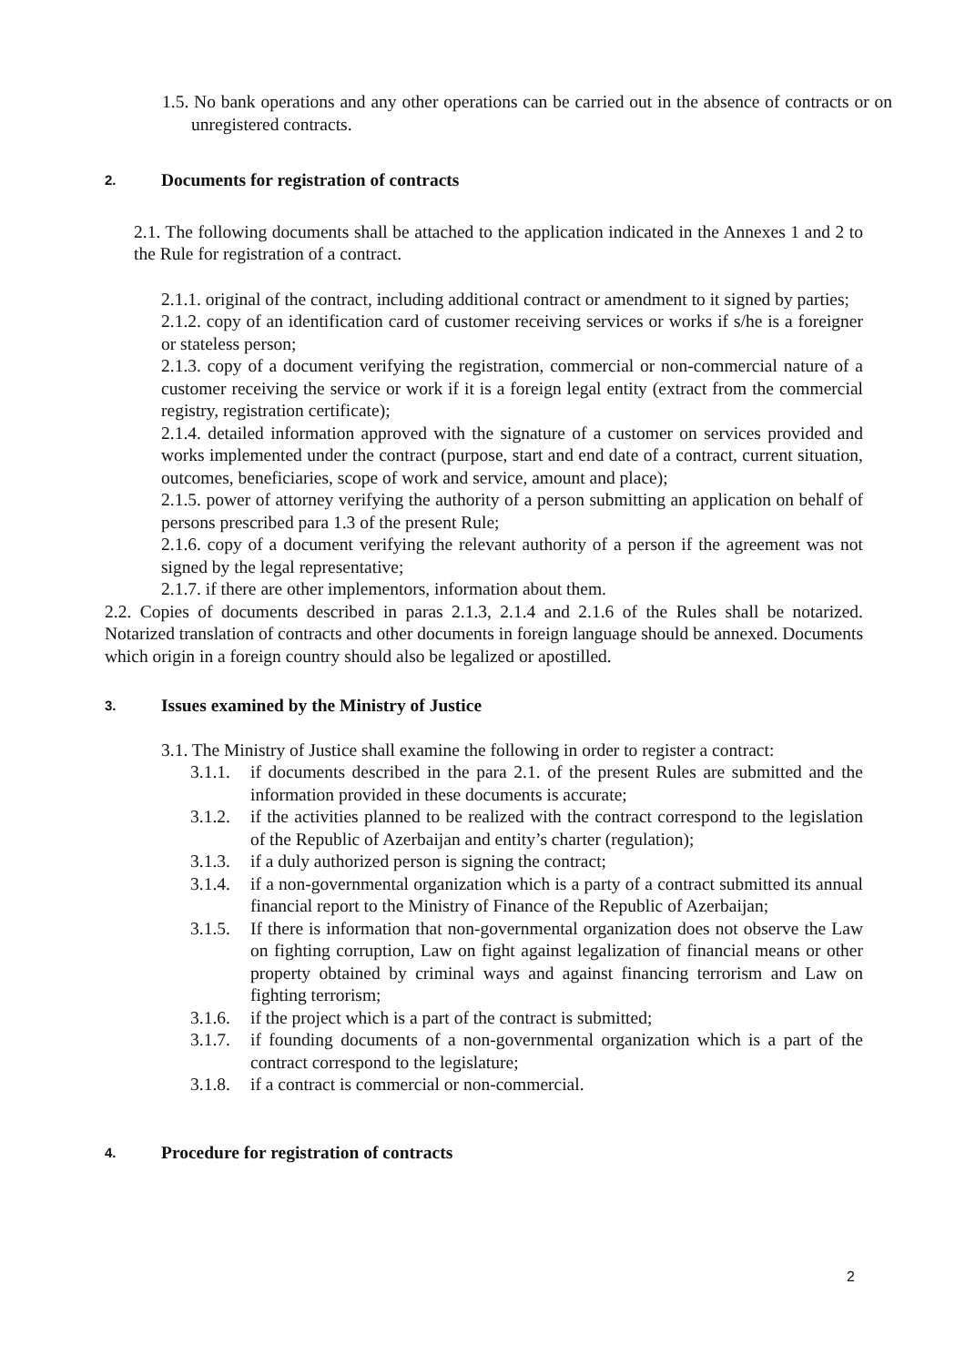1.5. No bank operations and any other operations can be carried out in the absence of contracts or on unregistered contracts.
2. Documents for registration of contracts
2.1. The following documents shall be attached to the application indicated in the Annexes 1 and 2 to the Rule for registration of a contract.
2.1.1. original of the contract, including additional contract or amendment to it signed by parties;
2.1.2. copy of an identification card of customer receiving services or works if s/he is a foreigner or stateless person;
2.1.3. copy of a document verifying the registration, commercial or non-commercial nature of a customer receiving the service or work if it is a foreign legal entity (extract from the commercial registry, registration certificate);
2.1.4. detailed information approved with the signature of a customer on services provided and works implemented under the contract (purpose, start and end date of a contract, current situation, outcomes, beneficiaries, scope of work and service, amount and place);
2.1.5. power of attorney verifying the authority of a person submitting an application on behalf of persons prescribed para 1.3 of the present Rule;
2.1.6. copy of a document verifying the relevant authority of a person if the agreement was not signed by the legal representative;
2.1.7. if there are other implementors, information about them.
2.2. Copies of documents described in paras 2.1.3, 2.1.4 and 2.1.6 of the Rules shall be notarized. Notarized translation of contracts and other documents in foreign language should be annexed. Documents which origin in a foreign country should also be legalized or apostilled.
3. Issues examined by the Ministry of Justice
3.1. The Ministry of Justice shall examine the following in order to register a contract:
3.1.1. if documents described in the para 2.1. of the present Rules are submitted and the information provided in these documents is accurate;
3.1.2. if the activities planned to be realized with the contract correspond to the legislation of the Republic of Azerbaijan and entity’s charter (regulation);
3.1.3. if a duly authorized person is signing the contract;
3.1.4. if a non-governmental organization which is a party of a contract submitted its annual financial report to the Ministry of Finance of the Republic of Azerbaijan;
3.1.5. If there is information that non-governmental organization does not observe the Law on fighting corruption, Law on fight against legalization of financial means or other property obtained by criminal ways and against financing terrorism and Law on fighting terrorism;
3.1.6. if the project which is a part of the contract is submitted;
3.1.7. if founding documents of a non-governmental organization which is a part of the contract correspond to the legislature;
3.1.8. if a contract is commercial or non-commercial.
4. Procedure for registration of contracts
2